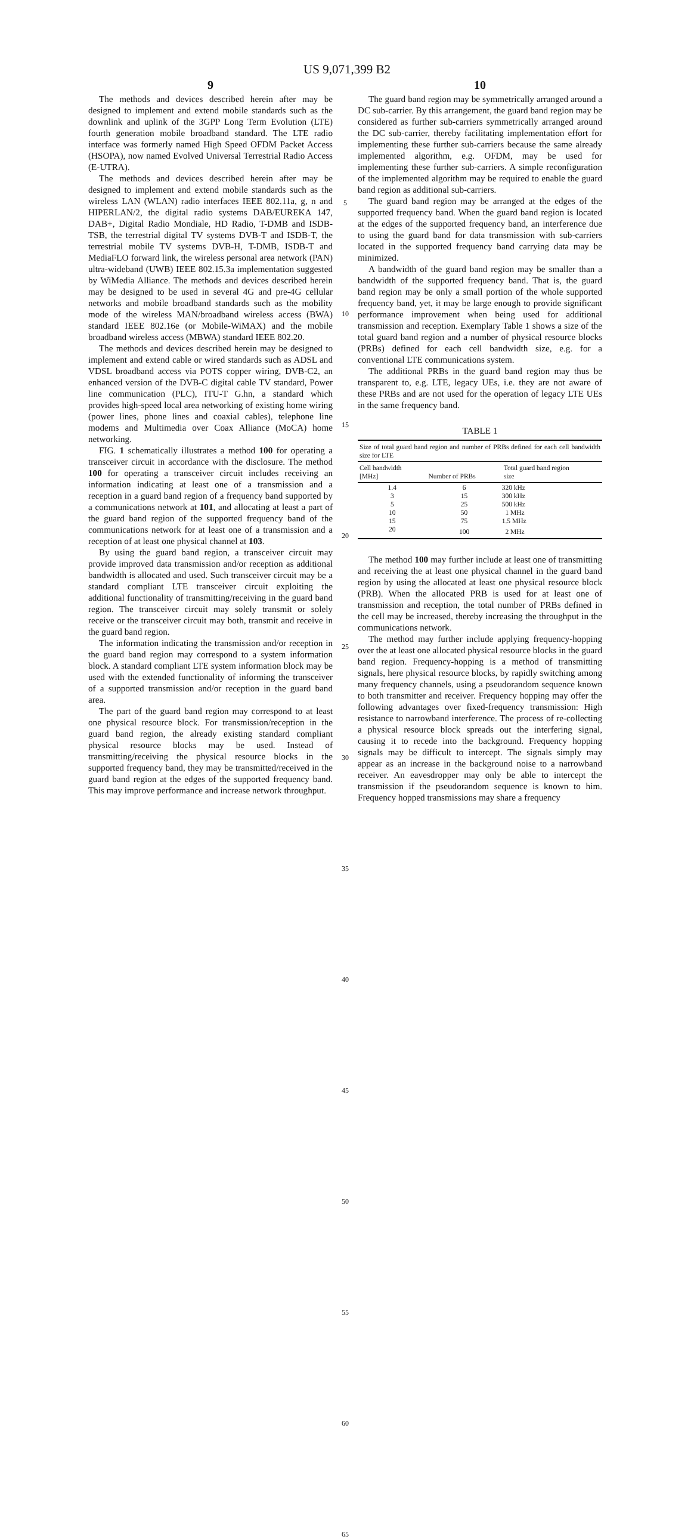US 9,071,399 B2
9
The methods and devices described herein after may be designed to implement and extend mobile standards such as the downlink and uplink of the 3GPP Long Term Evolution (LTE) fourth generation mobile broadband standard. The LTE radio interface was formerly named High Speed OFDM Packet Access (HSOPA), now named Evolved Universal Terrestrial Radio Access (E-UTRA).
The methods and devices described herein after may be designed to implement and extend mobile standards such as the wireless LAN (WLAN) radio interfaces IEEE 802.11a, g, n and HIPERLAN/2, the digital radio systems DAB/EUREKA 147, DAB+, Digital Radio Mondiale, HD Radio, T-DMB and ISDB-TSB, the terrestrial digital TV systems DVB-T and ISDB-T, the terrestrial mobile TV systems DVB-H, T-DMB, ISDB-T and MediaFLO forward link, the wireless personal area network (PAN) ultra-wideband (UWB) IEEE 802.15.3a implementation suggested by WiMedia Alliance. The methods and devices described herein may be designed to be used in several 4G and pre-4G cellular networks and mobile broadband standards such as the mobility mode of the wireless MAN/broadband wireless access (BWA) standard IEEE 802.16e (or Mobile-WiMAX) and the mobile broadband wireless access (MBWA) standard IEEE 802.20.
The methods and devices described herein may be designed to implement and extend cable or wired standards such as ADSL and VDSL broadband access via POTS copper wiring, DVB-C2, an enhanced version of the DVB-C digital cable TV standard, Power line communication (PLC), ITU-T G.hn, a standard which provides high-speed local area networking of existing home wiring (power lines, phone lines and coaxial cables), telephone line modems and Multimedia over Coax Alliance (MoCA) home networking.
FIG. 1 schematically illustrates a method 100 for operating a transceiver circuit in accordance with the disclosure. The method 100 for operating a transceiver circuit includes receiving an information indicating at least one of a transmission and a reception in a guard band region of a frequency band supported by a communications network at 101, and allocating at least a part of the guard band region of the supported frequency band of the communications network for at least one of a transmission and a reception of at least one physical channel at 103.
By using the guard band region, a transceiver circuit may provide improved data transmission and/or reception as additional bandwidth is allocated and used. Such transceiver circuit may be a standard compliant LTE transceiver circuit exploiting the additional functionality of transmitting/receiving in the guard band region. The transceiver circuit may solely transmit or solely receive or the transceiver circuit may both, transmit and receive in the guard band region.
The information indicating the transmission and/or reception in the guard band region may correspond to a system information block. A standard compliant LTE system information block may be used with the extended functionality of informing the transceiver of a supported transmission and/or reception in the guard band area.
The part of the guard band region may correspond to at least one physical resource block. For transmission/reception in the guard band region, the already existing standard compliant physical resource blocks may be used. Instead of transmitting/receiving the physical resource blocks in the supported frequency band, they may be transmitted/received in the guard band region at the edges of the supported frequency band. This may improve performance and increase network throughput.
5
10
15
20
25
30
35
40
45
50
55
60
65
10
The guard band region may be symmetrically arranged around a DC sub-carrier. By this arrangement, the guard band region may be considered as further sub-carriers symmetrically arranged around the DC sub-carrier, thereby facilitating implementation effort for implementing these further sub-carriers because the same already implemented algorithm, e.g. OFDM, may be used for implementing these further sub-carriers. A simple reconfiguration of the implemented algorithm may be required to enable the guard band region as additional sub-carriers.
The guard band region may be arranged at the edges of the supported frequency band. When the guard band region is located at the edges of the supported frequency band, an interference due to using the guard band for data transmission with sub-carriers located in the supported frequency band carrying data may be minimized.
A bandwidth of the guard band region may be smaller than a bandwidth of the supported frequency band. That is, the guard band region may be only a small portion of the whole supported frequency band, yet, it may be large enough to provide significant performance improvement when being used for additional transmission and reception. Exemplary Table 1 shows a size of the total guard band region and a number of physical resource blocks (PRBs) defined for each cell bandwidth size, e.g. for a conventional LTE communications system.
The additional PRBs in the guard band region may thus be transparent to, e.g. LTE, legacy UEs, i.e. they are not aware of these PRBs and are not used for the operation of legacy LTE UEs in the same frequency band.
TABLE 1
| Size of total guard band region and number of PRBs defined for each cell bandwidth size for LTE | | |
| --- | --- | --- |
| Cell bandwidth [MHz] | Number of PRBs | Total guard band region size |
| 1.4 | 6 | 320 kHz |
| 3 | 15 | 300 kHz |
| 5 | 25 | 500 kHz |
| 10 | 50 | 1 MHz |
| 15 | 75 | 1.5 MHz |
| 20 | 100 | 2 MHz |
The method 100 may further include at least one of transmitting and receiving the at least one physical channel in the guard band region by using the allocated at least one physical resource block (PRB). When the allocated PRB is used for at least one of transmission and reception, the total number of PRBs defined in the cell may be increased, thereby increasing the throughput in the communications network.
The method may further include applying frequency-hopping over the at least one allocated physical resource blocks in the guard band region. Frequency-hopping is a method of transmitting signals, here physical resource blocks, by rapidly switching among many frequency channels, using a pseudorandom sequence known to both transmitter and receiver. Frequency hopping may offer the following advantages over fixed-frequency transmission: High resistance to narrowband interference. The process of re-collecting a physical resource block spreads out the interfering signal, causing it to recede into the background. Frequency hopping signals may be difficult to intercept. The signals simply may appear as an increase in the background noise to a narrowband receiver. An eavesdropper may only be able to intercept the transmission if the pseudorandom sequence is known to him. Frequency hopped transmissions may share a frequency